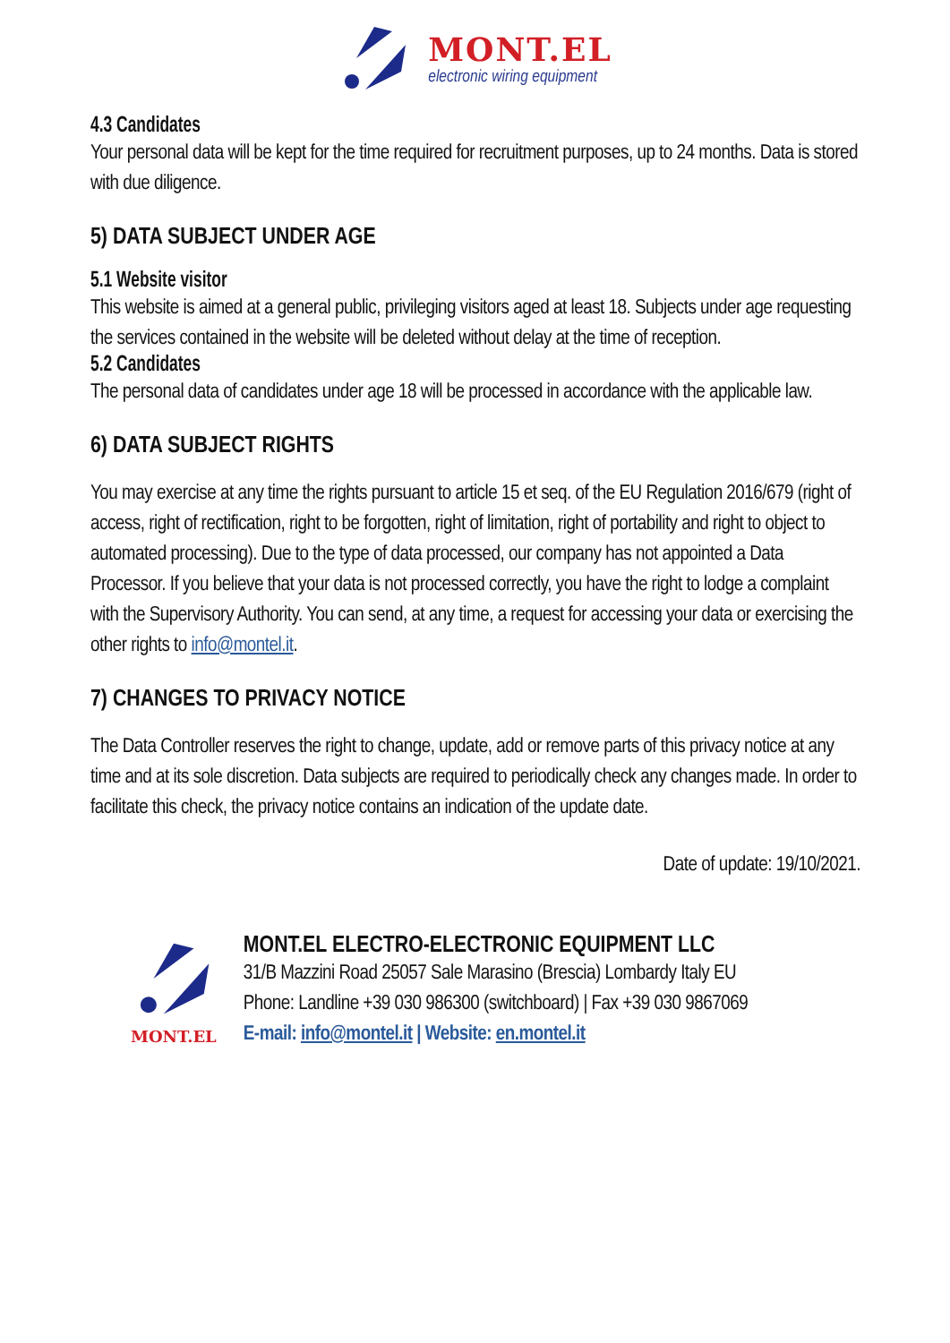MONT.EL
electronic wiring equipment
4.3 Candidates
Your personal data will be kept for the time required for recruitment purposes, up to 24 months. Data is stored with due diligence.
5) DATA SUBJECT UNDER AGE
5.1 Website visitor
This website is aimed at a general public, privileging visitors aged at least 18. Subjects under age requesting the services contained in the website will be deleted without delay at the time of reception.
5.2 Candidates
The personal data of candidates under age 18 will be processed in accordance with the applicable law.
6) DATA SUBJECT RIGHTS
You may exercise at any time the rights pursuant to article 15 et seq. of the EU Regulation 2016/679 (right of access, right of rectification, right to be forgotten, right of limitation, right of portability and right to object to automated processing). Due to the type of data processed, our company has not appointed a Data Processor. If you believe that your data is not processed correctly, you have the right to lodge a complaint with the Supervisory Authority. You can send, at any time, a request for accessing your data or exercising the other rights to info@montel.it.
7) CHANGES TO PRIVACY NOTICE
The Data Controller reserves the right to change, update, add or remove parts of this privacy notice at any time and at its sole discretion. Data subjects are required to periodically check any changes made. In order to facilitate this check, the privacy notice contains an indication of the update date.
Date of update: 19/10/2021.
MONT.EL
MONT.EL ELECTRO-ELECTRONIC EQUIPMENT LLC
31/B Mazzini Road 25057 Sale Marasino (Brescia) Lombardy Italy EU
Phone: Landline +39 030 986300 (switchboard) | Fax +39 030 9867069
E-mail: info@montel.it | Website: en.montel.it